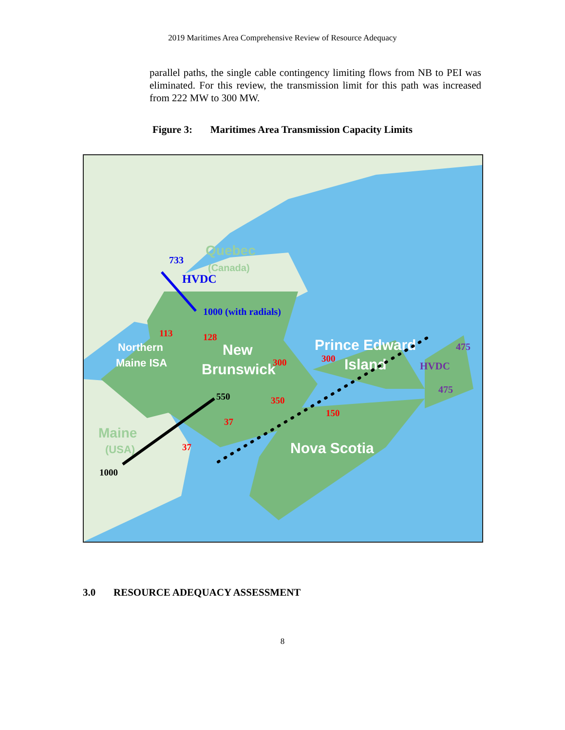2019 Maritimes Area Comprehensive Review of Resource Adequacy
parallel paths, the single cable contingency limiting flows from NB to PEI was eliminated. For this review, the transmission limit for this path was increased from 222 MW to 300 MW.
Figure 3: Maritimes Area Transmission Capacity Limits
Quebec
(Canada)
733
HVDC
1000 (with radials)
113
128
Northern
Maine ISA
New
Brunswick
300
Prince Edward
300
Island
475
HVDC
475
550
350
150
37
Maine
(USA)
37
Nova Scotia
1000
3.0 RESOURCE ADEQUACY ASSESSMENT
8